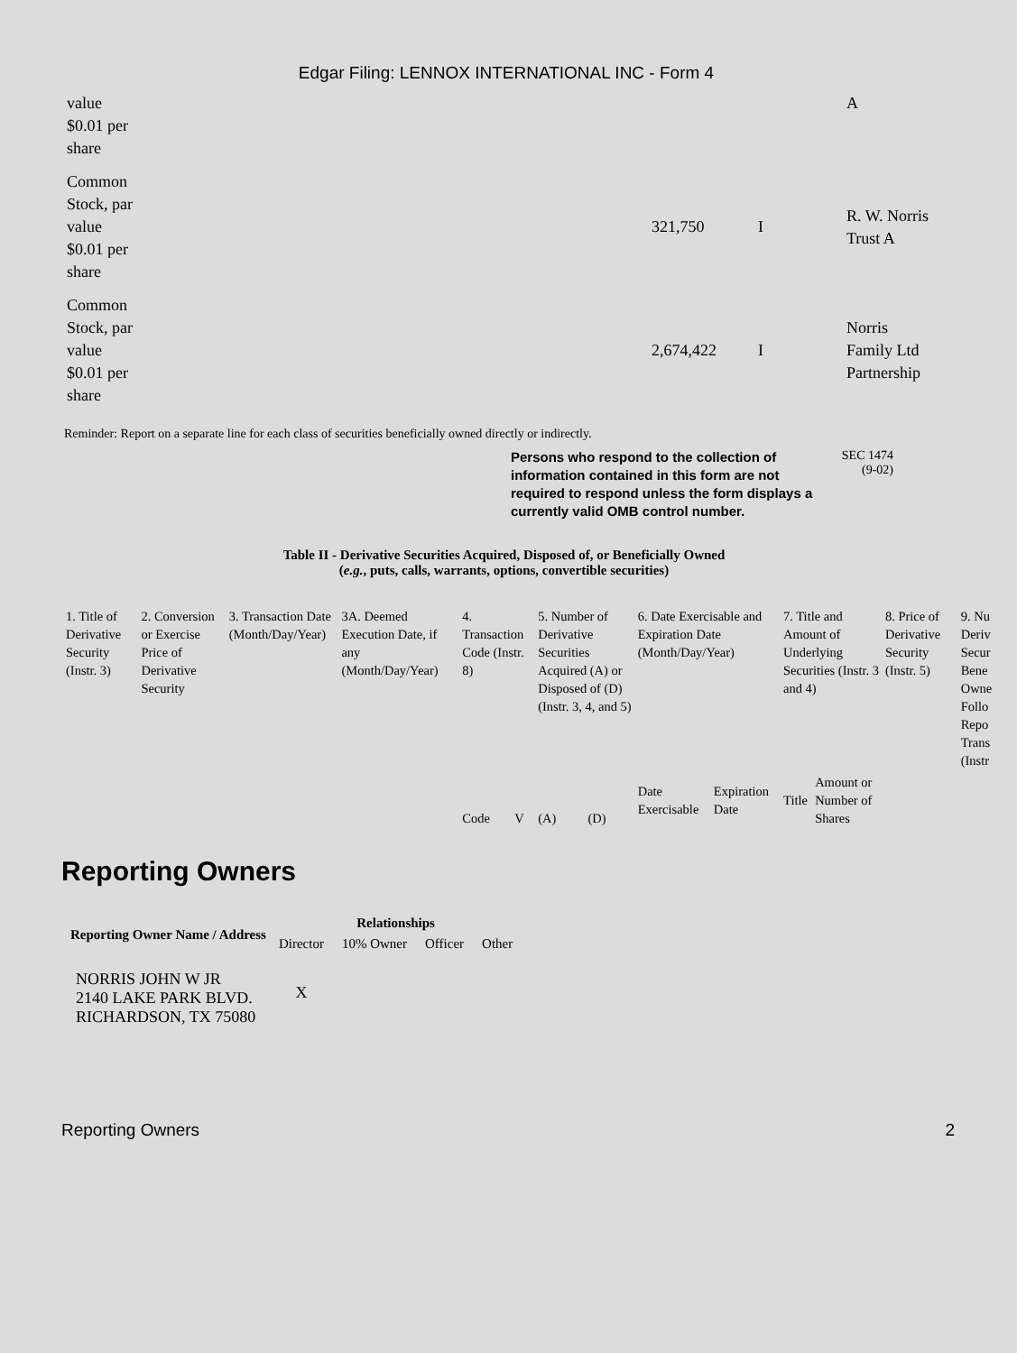Edgar Filing: LENNOX INTERNATIONAL INC - Form 4
| value $0.01 per share | | | A |
| Common Stock, par value $0.01 per share | 321,750 | I | R. W. Norris Trust A |
| Common Stock, par value $0.01 per share | 2,674,422 | I | Norris Family Ltd Partnership |
Reminder: Report on a separate line for each class of securities beneficially owned directly or indirectly.
Persons who respond to the collection of information contained in this form are not required to respond unless the form displays a currently valid OMB control number.
SEC 1474
(9-02)
Table II - Derivative Securities Acquired, Disposed of, or Beneficially Owned
(e.g., puts, calls, warrants, options, convertible securities)
| 1. Title of Derivative Security (Instr. 3) | 2. Conversion or Exercise Price of Derivative Security | 3. Transaction Date (Month/Day/Year) | 3A. Deemed Execution Date, if any (Month/Day/Year) | 4. Transaction Code (Instr. 8) | | 5. Number of Derivative Securities Acquired (A) or Disposed of (D) (Instr. 3, 4, and 5) | | 6. Date Exercisable and Expiration Date (Month/Day/Year) | | 7. Title and Amount of Underlying Securities (Instr. 3 and 4) | | 8. Price of Derivative Security (Instr. 5) | 9. Nu Deriv Secur Bene Owne Follo Repo Trans (Instr |
| | | | | Code | V | (A) | (D) | Date Exercisable | Expiration Date | Title | Amount or Number of Shares | | |
Reporting Owners
| Reporting Owner Name / Address | Relationships | | | |
| --- | --- | --- | --- | --- |
| | Director | 10% Owner | Officer | Other |
| NORRIS JOHN W JR 2140 LAKE PARK BLVD. RICHARDSON, TX 75080 | X | | | |
Reporting Owners 2